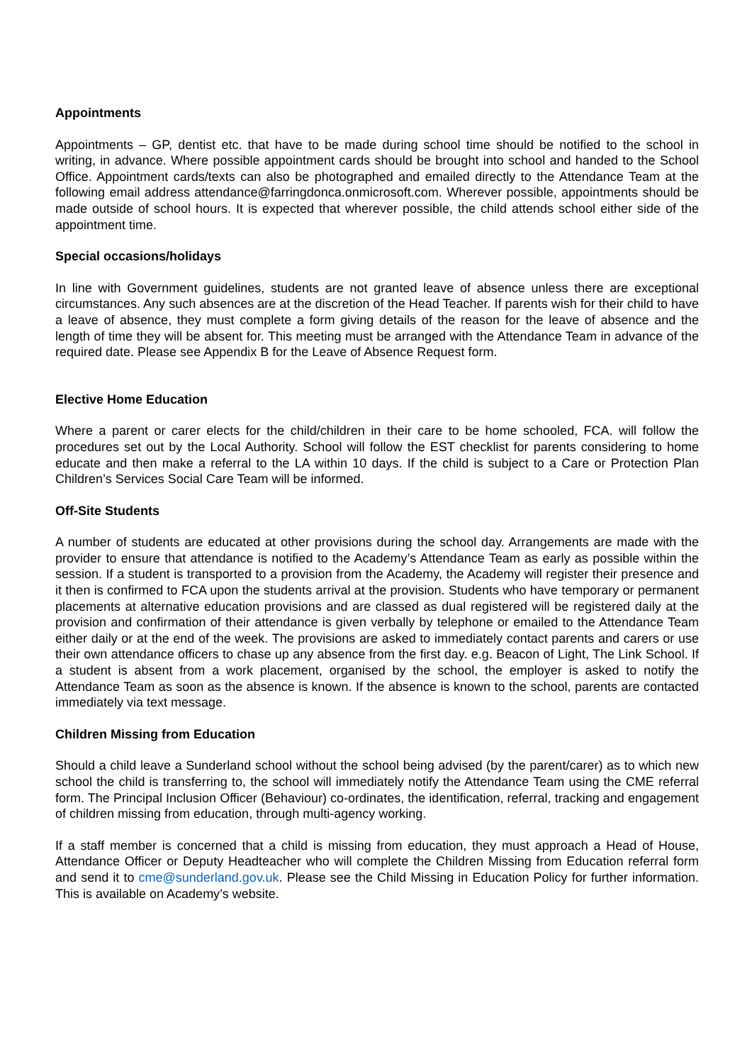Appointments
Appointments – GP, dentist etc. that have to be made during school time should be notified to the school in writing, in advance. Where possible appointment cards should be brought into school and handed to the School Office. Appointment cards/texts can also be photographed and emailed directly to the Attendance Team at the following email address attendance@farringdonca.onmicrosoft.com. Wherever possible, appointments should be made outside of school hours. It is expected that wherever possible, the child attends school either side of the appointment time.
Special occasions/holidays
In line with Government guidelines, students are not granted leave of absence unless there are exceptional circumstances. Any such absences are at the discretion of the Head Teacher. If parents wish for their child to have a leave of absence, they must complete a form giving details of the reason for the leave of absence and the length of time they will be absent for. This meeting must be arranged with the Attendance Team in advance of the required date. Please see Appendix B for the Leave of Absence Request form.
Elective Home Education
Where a parent or carer elects for the child/children in their care to be home schooled, FCA. will follow the procedures set out by the Local Authority. School will follow the EST checklist for parents considering to home educate and then make a referral to the LA within 10 days. If the child is subject to a Care or Protection Plan Children’s Services Social Care Team will be informed.
Off-Site Students
A number of students are educated at other provisions during the school day. Arrangements are made with the provider to ensure that attendance is notified to the Academy’s Attendance Team as early as possible within the session. If a student is transported to a provision from the Academy, the Academy will register their presence and it then is confirmed to FCA upon the students arrival at the provision. Students who have temporary or permanent placements at alternative education provisions and are classed as dual registered will be registered daily at the provision and confirmation of their attendance is given verbally by telephone or emailed to the Attendance Team either daily or at the end of the week. The provisions are asked to immediately contact parents and carers or use their own attendance officers to chase up any absence from the first day. e.g. Beacon of Light, The Link School. If a student is absent from a work placement, organised by the school, the employer is asked to notify the Attendance Team as soon as the absence is known. If the absence is known to the school, parents are contacted immediately via text message.
Children Missing from Education
Should a child leave a Sunderland school without the school being advised (by the parent/carer) as to which new school the child is transferring to, the school will immediately notify the Attendance Team using the CME referral form. The Principal Inclusion Officer (Behaviour) co-ordinates, the identification, referral, tracking and engagement of children missing from education, through multi-agency working.
If a staff member is concerned that a child is missing from education, they must approach a Head of House, Attendance Officer or Deputy Headteacher who will complete the Children Missing from Education referral form and send it to cme@sunderland.gov.uk. Please see the Child Missing in Education Policy for further information. This is available on Academy’s website.